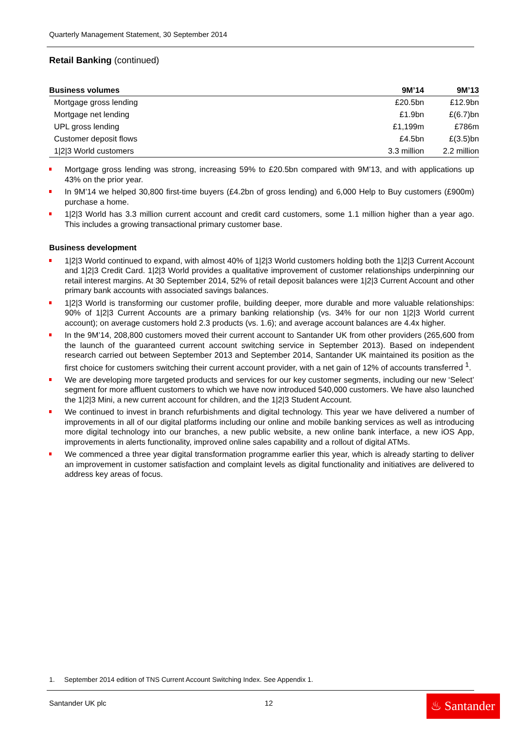Quarterly Management Statement, 30 September 2014
Retail Banking (continued)
| Business volumes | 9M’14 | 9M’13 |
| --- | --- | --- |
| Mortgage gross lending | £20.5bn | £12.9bn |
| Mortgage net lending | £1.9bn | £(6.7)bn |
| UPL gross lending | £1,199m | £786m |
| Customer deposit flows | £4.5bn | £(3.5)bn |
| 1/2/3 World customers | 3.3 million | 2.2 million |
Mortgage gross lending was strong, increasing 59% to £20.5bn compared with 9M’13, and with applications up 43% on the prior year.
In 9M’14 we helped 30,800 first-time buyers (£4.2bn of gross lending) and 6,000 Help to Buy customers (£900m) purchase a home.
1|2|3 World has 3.3 million current account and credit card customers, some 1.1 million higher than a year ago. This includes a growing transactional primary customer base.
Business development
1|2|3 World continued to expand, with almost 40% of 1|2|3 World customers holding both the 1|2|3 Current Account and 1|2|3 Credit Card. 1|2|3 World provides a qualitative improvement of customer relationships underpinning our retail interest margins. At 30 September 2014, 52% of retail deposit balances were 1|2|3 Current Account and other primary bank accounts with associated savings balances.
1|2|3 World is transforming our customer profile, building deeper, more durable and more valuable relationships: 90% of 1|2|3 Current Accounts are a primary banking relationship (vs. 34% for our non 1|2|3 World current account); on average customers hold 2.3 products (vs. 1.6); and average account balances are 4.4x higher.
In the 9M’14, 208,800 customers moved their current account to Santander UK from other providers (265,600 from the launch of the guaranteed current account switching service in September 2013). Based on independent research carried out between September 2013 and September 2014, Santander UK maintained its position as the first choice for customers switching their current account provider, with a net gain of 12% of accounts transferred <sup>1</sup>.
We are developing more targeted products and services for our key customer segments, including our new ‘Select’ segment for more affluent customers to which we have now introduced 540,000 customers. We have also launched the 1|2|3 Mini, a new current account for children, and the 1|2|3 Student Account.
We continued to invest in branch refurbishments and digital technology. This year we have delivered a number of improvements in all of our digital platforms including our online and mobile banking services as well as introducing more digital technology into our branches, a new public website, a new online bank interface, a new iOS App, improvements in alerts functionality, improved online sales capability and a rollout of digital ATMs.
We commenced a three year digital transformation programme earlier this year, which is already starting to deliver an improvement in customer satisfaction and complaint levels as digital functionality and initiatives are delivered to address key areas of focus.
1. September 2014 edition of TNS Current Account Switching Index. See Appendix 1.
Santander UK plc 12
♨ Santander